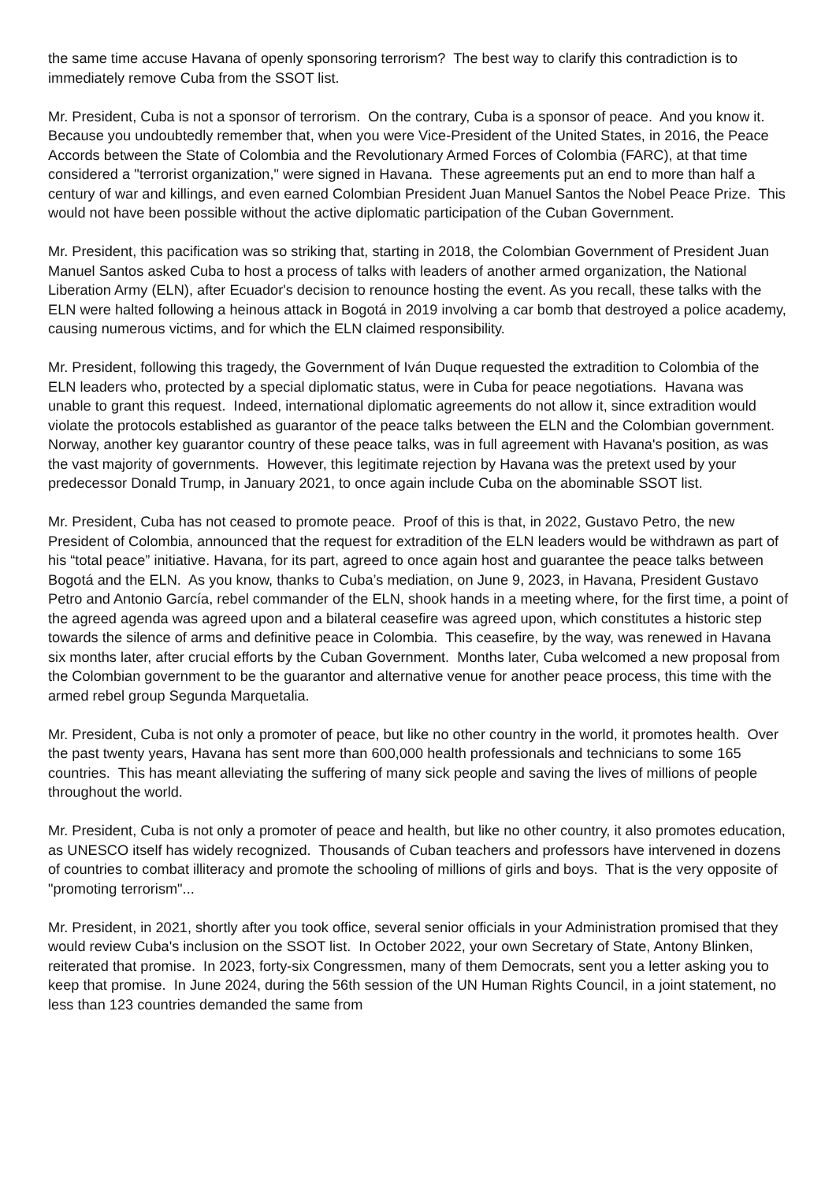the same time accuse Havana of openly sponsoring terrorism? The best way to clarify this contradiction is to immediately remove Cuba from the SSOT list.
Mr. President, Cuba is not a sponsor of terrorism. On the contrary, Cuba is a sponsor of peace. And you know it. Because you undoubtedly remember that, when you were Vice-President of the United States, in 2016, the Peace Accords between the State of Colombia and the Revolutionary Armed Forces of Colombia (FARC), at that time considered a "terrorist organization," were signed in Havana. These agreements put an end to more than half a century of war and killings, and even earned Colombian President Juan Manuel Santos the Nobel Peace Prize. This would not have been possible without the active diplomatic participation of the Cuban Government.
Mr. President, this pacification was so striking that, starting in 2018, the Colombian Government of President Juan Manuel Santos asked Cuba to host a process of talks with leaders of another armed organization, the National Liberation Army (ELN), after Ecuador's decision to renounce hosting the event. As you recall, these talks with the ELN were halted following a heinous attack in Bogotá in 2019 involving a car bomb that destroyed a police academy, causing numerous victims, and for which the ELN claimed responsibility.
Mr. President, following this tragedy, the Government of Iván Duque requested the extradition to Colombia of the ELN leaders who, protected by a special diplomatic status, were in Cuba for peace negotiations. Havana was unable to grant this request. Indeed, international diplomatic agreements do not allow it, since extradition would violate the protocols established as guarantor of the peace talks between the ELN and the Colombian government. Norway, another key guarantor country of these peace talks, was in full agreement with Havana's position, as was the vast majority of governments. However, this legitimate rejection by Havana was the pretext used by your predecessor Donald Trump, in January 2021, to once again include Cuba on the abominable SSOT list.
Mr. President, Cuba has not ceased to promote peace. Proof of this is that, in 2022, Gustavo Petro, the new President of Colombia, announced that the request for extradition of the ELN leaders would be withdrawn as part of his “total peace” initiative. Havana, for its part, agreed to once again host and guarantee the peace talks between Bogotá and the ELN. As you know, thanks to Cuba’s mediation, on June 9, 2023, in Havana, President Gustavo Petro and Antonio García, rebel commander of the ELN, shook hands in a meeting where, for the first time, a point of the agreed agenda was agreed upon and a bilateral ceasefire was agreed upon, which constitutes a historic step towards the silence of arms and definitive peace in Colombia. This ceasefire, by the way, was renewed in Havana six months later, after crucial efforts by the Cuban Government. Months later, Cuba welcomed a new proposal from the Colombian government to be the guarantor and alternative venue for another peace process, this time with the armed rebel group Segunda Marquetalia.
Mr. President, Cuba is not only a promoter of peace, but like no other country in the world, it promotes health. Over the past twenty years, Havana has sent more than 600,000 health professionals and technicians to some 165 countries. This has meant alleviating the suffering of many sick people and saving the lives of millions of people throughout the world.
Mr. President, Cuba is not only a promoter of peace and health, but like no other country, it also promotes education, as UNESCO itself has widely recognized. Thousands of Cuban teachers and professors have intervened in dozens of countries to combat illiteracy and promote the schooling of millions of girls and boys. That is the very opposite of "promoting terrorism"...
Mr. President, in 2021, shortly after you took office, several senior officials in your Administration promised that they would review Cuba's inclusion on the SSOT list. In October 2022, your own Secretary of State, Antony Blinken, reiterated that promise. In 2023, forty-six Congressmen, many of them Democrats, sent you a letter asking you to keep that promise. In June 2024, during the 56th session of the UN Human Rights Council, in a joint statement, no less than 123 countries demanded the same from